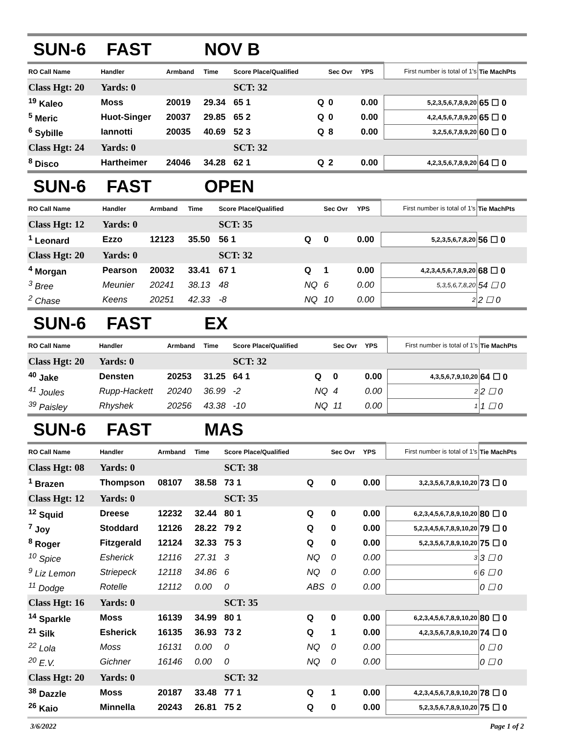SUN-6 FAST NOV B
| RO Call Name | Handler | Armband | Time | Score Place/Qualified | | Sec Ovr | YPS | First number is total of 1's | Tie MachPts |
| --- | --- | --- | --- | --- | --- | --- | --- | --- | --- |
| Class Hgt: 20 | Yards: 0 | | | SCT: 32 | | | | | |
| <sup>19</sup> Kaleo | Moss | 20019 | 29.34 | 65 1 | Q | 0 | 0.00 | 5,2,3,5,6,7,8,9,20 | 65 ☐ 0 |
| <sup>5</sup> Meric | Huot-Singer | 20037 | 29.85 | 65 2 | Q | 0 | 0.00 | 4,2,4,5,6,7,8,9,20 | 65 ☐ 0 |
| <sup>6</sup> Sybille | Iannotti | 20035 | 40.69 | 52 3 | Q | 8 | 0.00 | 3,2,5,6,7,8,9,20 | 60 ☐ 0 |
| Class Hgt: 24 | Yards: 0 | | | SCT: 32 | | | | | |
| <sup>8</sup> Disco | Hartheimer | 24046 | 34.28 | 62 1 | Q | 2 | 0.00 | 4,2,3,5,6,7,8,9,20 | 64 ☐ 0 |
SUN-6 FAST OPEN
| RO Call Name | Handler | Armband | Time | Score Place/Qualified | | Sec Ovr | YPS | First number is total of 1's | Tie MachPts |
| --- | --- | --- | --- | --- | --- | --- | --- | --- | --- |
| Class Hgt: 12 | Yards: 0 | | | SCT: 35 | | | | | |
| <sup>1</sup> Leonard | Ezzo | 12123 | 35.50 | 56 1 | Q | 0 | 0.00 | 5,2,3,5,6,7,8,20 | 56 ☐ 0 |
| Class Hgt: 20 | Yards: 0 | | | SCT: 32 | | | | | |
| <sup>4</sup> Morgan | Pearson | 20032 | 33.41 | 67 1 | Q | 1 | 0.00 | 4,2,3,4,5,6,7,8,9,20 | 68 ☐ 0 |
| <sup>3</sup> Bree | Meunier | 20241 | 38.13 | 48 | NQ | 6 | 0.00 | 5,3,5,6,7,8,20 | 54 ☐ 0 |
| <sup>2</sup> Chase | Keens | 20251 | 42.33 | -8 | NQ | 10 | 0.00 | 2 | 2 ☐ 0 |
SUN-6 FAST EX
| RO Call Name | Handler | Armband | Time | Score Place/Qualified | | Sec Ovr | YPS | First number is total of 1's | Tie MachPts |
| --- | --- | --- | --- | --- | --- | --- | --- | --- | --- |
| Class Hgt: 20 | Yards: 0 | | | SCT: 32 | | | | | |
| <sup>40</sup> Jake | Densten | 20253 | 31.25 | 64 1 | Q | 0 | 0.00 | 4,3,5,6,7,9,10,20 | 64 ☐ 0 |
| <sup>41</sup> Joules | Rupp-Hackett | 20240 | 36.99 | -2 | NQ | 4 | 0.00 | 2 | 2 ☐ 0 |
| <sup>39</sup> Paisley | Rhyshek | 20256 | 43.38 | -10 | NQ | 11 | 0.00 | 1 | 1 ☐ 0 |
SUN-6 FAST MAS
| RO Call Name | Handler | Armband | Time | Score Place/Qualified | | Sec Ovr | YPS | First number is total of 1's | Tie MachPts |
| --- | --- | --- | --- | --- | --- | --- | --- | --- | --- |
| Class Hgt: 08 | Yards: 0 | | | SCT: 38 | | | | | |
| <sup>1</sup> Brazen | Thompson | 08107 | 38.58 | 73 1 | Q | 0 | 0.00 | 3,2,3,5,6,7,8,9,10,20 | 73 ☐ 0 |
| Class Hgt: 12 | Yards: 0 | | | SCT: 35 | | | | | |
| <sup>12</sup> Squid | Dreese | 12232 | 32.44 | 80 1 | Q | 0 | 0.00 | 6,2,3,4,5,6,7,8,9,10,20 | 80 ☐ 0 |
| <sup>7</sup> Joy | Stoddard | 12126 | 28.22 | 79 2 | Q | 0 | 0.00 | 5,2,3,4,5,6,7,8,9,10,20 | 79 ☐ 0 |
| <sup>8</sup> Roger | Fitzgerald | 12124 | 32.33 | 75 3 | Q | 0 | 0.00 | 5,2,3,5,6,7,8,9,10,20 | 75 ☐ 0 |
| <sup>10</sup> Spice | Esherick | 12116 | 27.31 | 3 | NQ | 0 | 0.00 | 3 | 3 ☐ 0 |
| <sup>9</sup> Liz Lemon | Striepeck | 12118 | 34.86 | 6 | NQ | 0 | 0.00 | 6 | 6 ☐ 0 |
| <sup>11</sup> Dodge | Rotelle | 12112 | 0.00 | 0 | ABS | 0 | 0.00 | | 0 ☐ 0 |
| Class Hgt: 16 | Yards: 0 | | | SCT: 35 | | | | | |
| <sup>14</sup> Sparkle | Moss | 16139 | 34.99 | 80 1 | Q | 0 | 0.00 | 6,2,3,4,5,6,7,8,9,10,20 | 80 ☐ 0 |
| <sup>21</sup> Silk | Esherick | 16135 | 36.93 | 73 2 | Q | 1 | 0.00 | 4,2,3,5,6,7,8,9,10,20 | 74 ☐ 0 |
| <sup>22</sup> Lola | Moss | 16131 | 0.00 | 0 | NQ | 0 | 0.00 | | 0 ☐ 0 |
| <sup>20</sup> E.V. | Gichner | 16146 | 0.00 | 0 | NQ | 0 | 0.00 | | 0 ☐ 0 |
| Class Hgt: 20 | Yards: 0 | | | SCT: 32 | | | | | |
| <sup>38</sup> Dazzle | Moss | 20187 | 33.48 | 77 1 | Q | 1 | 0.00 | 4,2,3,4,5,6,7,8,9,10,20 | 78 ☐ 0 |
| <sup>26</sup> Kaio | Minnella | 20243 | 26.81 | 75 2 | Q | 0 | 0.00 | 5,2,3,5,6,7,8,9,10,20 | 75 ☐ 0 |
3/6/2022 Page 1 of 2